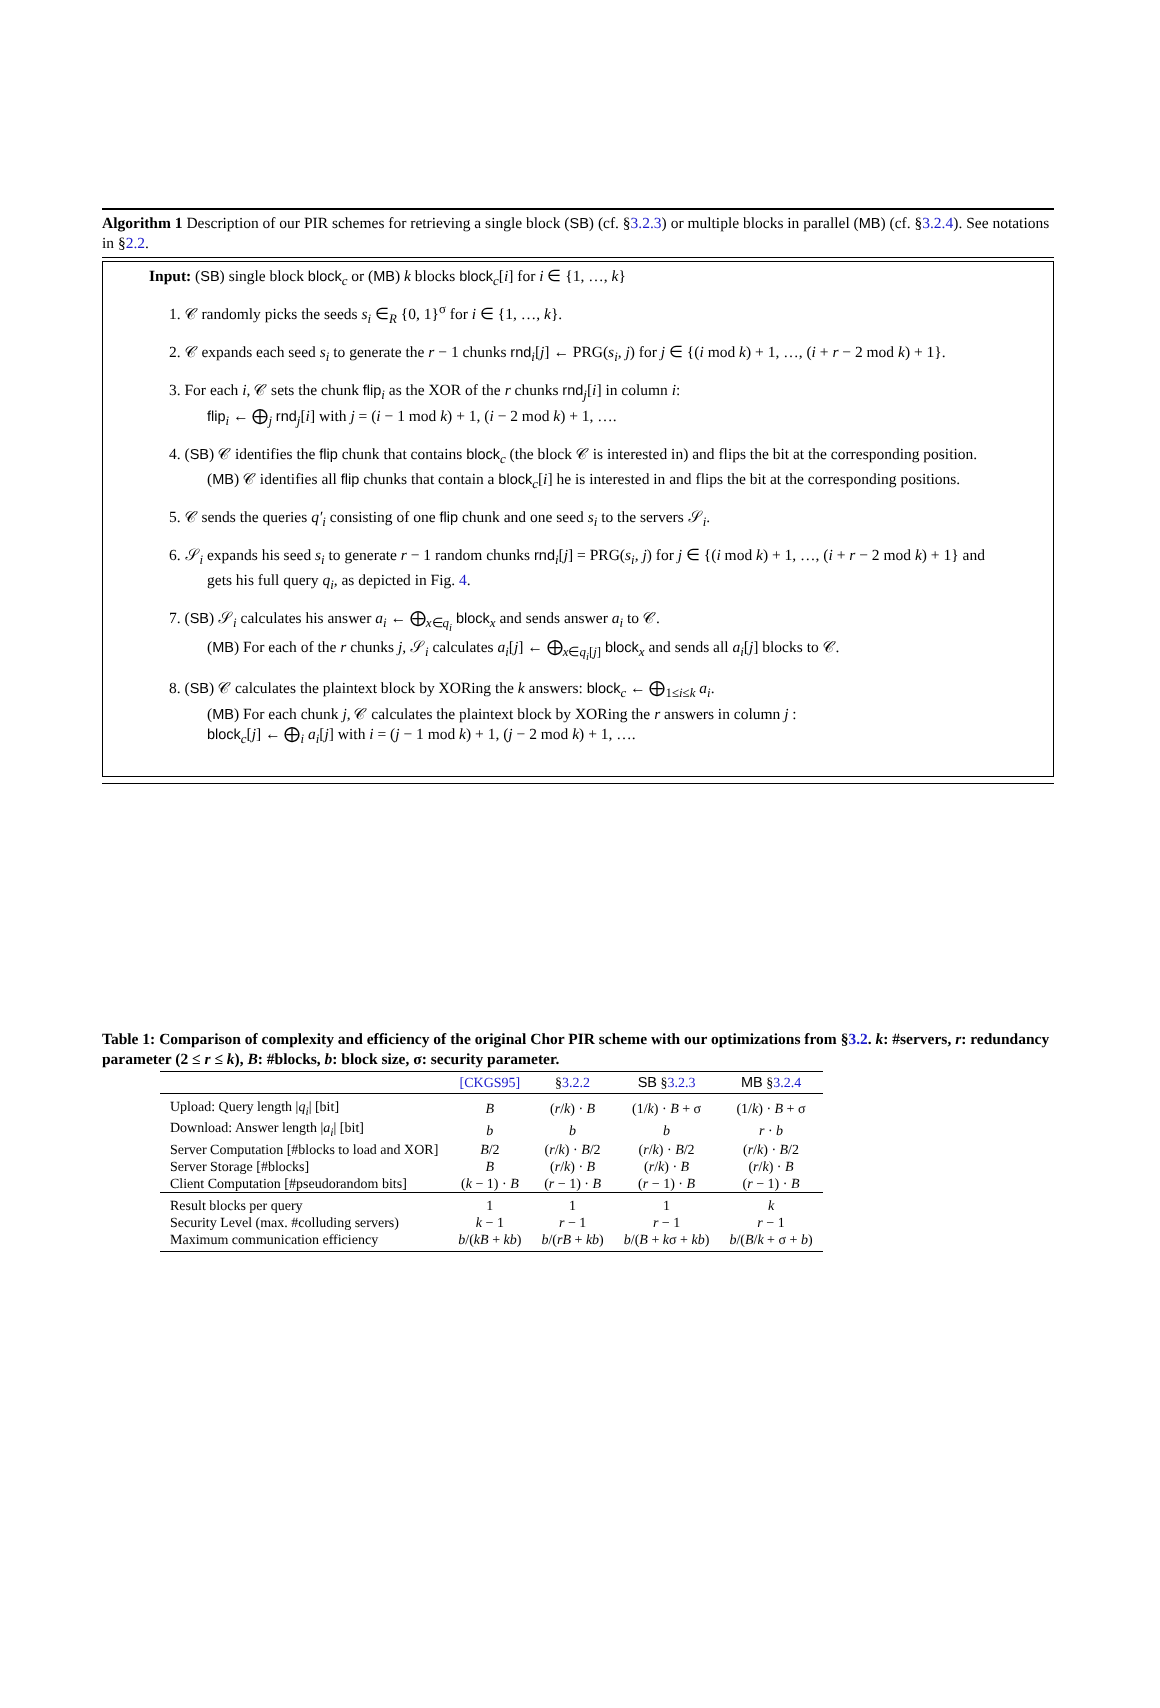Algorithm 1 Description of our PIR schemes for retrieving a single block (SB) (cf. §3.2.3) or multiple blocks in parallel (MB) (cf. §3.2.4). See notations in §2.2.
Input: (SB) single block block<sub>c</sub> or (MB) k blocks block<sub>c</sub>[i] for i ∈ {1, …, k}
1. 𝒞 randomly picks the seeds s<sub>i</sub> ∈<sub>R</sub> {0, 1}<sup>σ</sup> for i ∈ {1, …, k}.
2. 𝒞 expands each seed s<sub>i</sub> to generate the r − 1 chunks rnd<sub>i</sub>[j] ← PRG(s<sub>i</sub>, j) for j ∈ {(i mod k) + 1, …, (i + r − 2 mod k) + 1}.
3. For each i, 𝒞 sets the chunk flip<sub>i</sub> as the XOR of the r chunks rnd<sub>j</sub>[i] in column i:
flip<sub>i</sub> ← ⨁<sub>j</sub> rnd<sub>j</sub>[i] with j = (i − 1 mod k) + 1, (i − 2 mod k) + 1, ….
4. (SB) 𝒞 identifies the flip chunk that contains block<sub>c</sub> (the block 𝒞 is interested in) and flips the bit at the corresponding position.
(MB) 𝒞 identifies all flip chunks that contain a block<sub>c</sub>[i] he is interested in and flips the bit at the corresponding positions.
5. 𝒞 sends the queries q′<sub>i</sub> consisting of one flip chunk and one seed s<sub>i</sub> to the servers 𝒮<sub>i</sub>.
6. 𝒮<sub>i</sub> expands his seed s<sub>i</sub> to generate r − 1 random chunks rnd<sub>i</sub>[j] = PRG(s<sub>i</sub>, j) for j ∈ {(i mod k) + 1, …, (i + r − 2 mod k) + 1} and gets his full query q<sub>i</sub>, as depicted in Fig. 4.
7. (SB) 𝒮<sub>i</sub> calculates his answer a<sub>i</sub> ← ⨁<sub>x∈q<sub>i</sub></sub> block<sub>x</sub> and sends answer a<sub>i</sub> to 𝒞.
(MB) For each of the r chunks j, 𝒮<sub>i</sub> calculates a<sub>i</sub>[j] ← ⨁<sub>x∈q<sub>i</sub>[j]</sub> block<sub>x</sub> and sends all a<sub>i</sub>[j] blocks to 𝒞.
8. (SB) 𝒞 calculates the plaintext block by XORing the k answers: block<sub>c</sub> ← ⨁<sub>1≤i≤k</sub> a<sub>i</sub>.
(MB) For each chunk j, 𝒞 calculates the plaintext block by XORing the r answers in column j :
block<sub>c</sub>[j] ← ⨁<sub>i</sub> a<sub>i</sub>[j] with i = (j − 1 mod k) + 1, (j − 2 mod k) + 1, ….
Table 1: Comparison of complexity and efficiency of the original Chor PIR scheme with our optimizations from §3.2. k: #servers, r: redundancy parameter (2 ≤ r ≤ k), B: #blocks, b: block size, σ: security parameter.
| | [CKGS95] | § 3.2.2 | SB § 3.2.3 | MB § 3.2.4 |
| --- | --- | --- | --- | --- |
| Upload: Query length / q<sub>i</sub> / [bit] | B | ( r / k ) · B | (1/ k ) · B + σ | (1/ k ) · B + σ |
| Download: Answer length / a<sub>i</sub> / [bit] | b | b | b | r · b |
| Server Computation [#blocks to load and XOR] | B /2 | ( r / k ) · B /2 | ( r / k ) · B /2 | ( r / k ) · B /2 |
| Server Storage [#blocks] | B | ( r / k ) · B | ( r / k ) · B | ( r / k ) · B |
| Client Computation [#pseudorandom bits] | ( k − 1) · B | ( r − 1) · B | ( r − 1) · B | ( r − 1) · B |
| Result blocks per query | 1 | 1 | 1 | k |
| Security Level (max. #colluding servers) | k − 1 | r − 1 | r − 1 | r − 1 |
| Maximum communication efficiency | b /( kB + kb ) | b /( rB + kb ) | b /( B + k σ + kb ) | b /( B / k + σ + b ) |